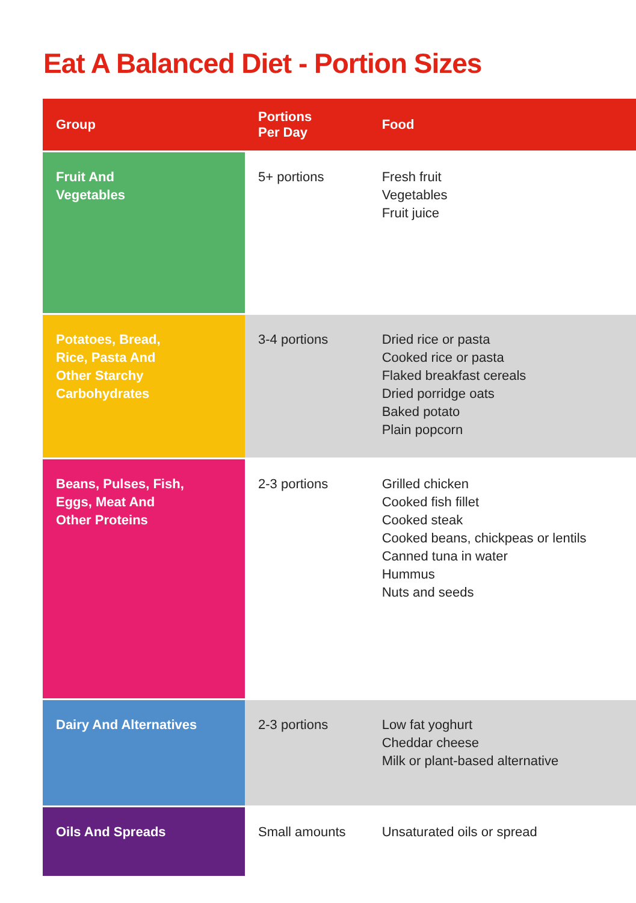Eat A Balanced Diet - Portion Sizes
| Group | Portions Per Day | Food |
| --- | --- | --- |
| Fruit And Vegetables | 5+ portions | Fresh fruit Vegetables Fruit juice |
| Potatoes, Bread, Rice, Pasta And Other Starchy Carbohydrates | 3-4 portions | Dried rice or pasta Cooked rice or pasta Flaked breakfast cereals Dried porridge oats Baked potato Plain popcorn |
| Beans, Pulses, Fish, Eggs, Meat And Other Proteins | 2-3 portions | Grilled chicken Cooked fish fillet Cooked steak Cooked beans, chickpeas or lentils Canned tuna in water Hummus Nuts and seeds |
| Dairy And Alternatives | 2-3 portions | Low fat yoghurt Cheddar cheese Milk or plant-based alternative |
| Oils And Spreads | Small amounts | Unsaturated oils or spread |